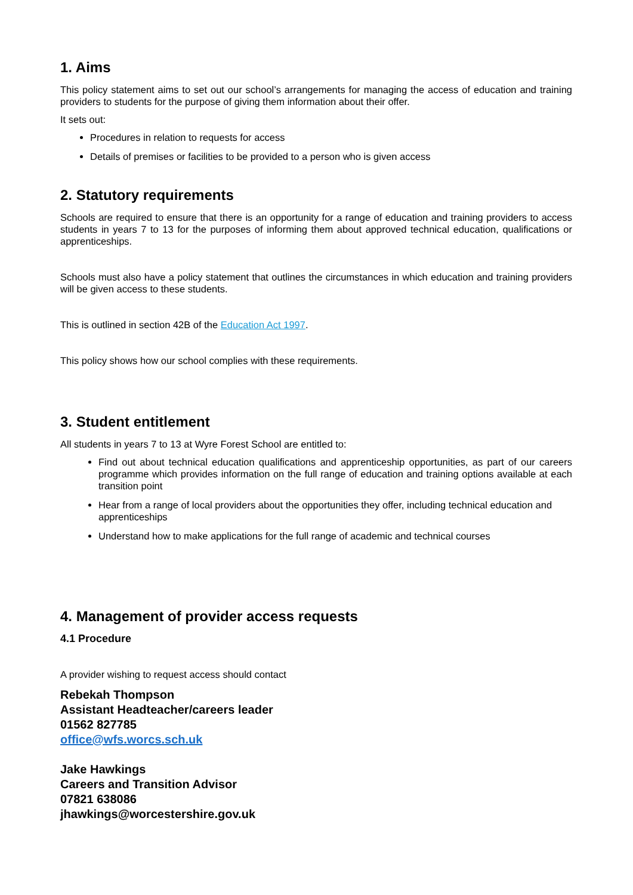1. Aims
This policy statement aims to set out our school’s arrangements for managing the access of education and training providers to students for the purpose of giving them information about their offer.
It sets out:
Procedures in relation to requests for access
Details of premises or facilities to be provided to a person who is given access
2. Statutory requirements
Schools are required to ensure that there is an opportunity for a range of education and training providers to access students in years 7 to 13 for the purposes of informing them about approved technical education, qualifications or apprenticeships.
Schools must also have a policy statement that outlines the circumstances in which education and training providers will be given access to these students.
This is outlined in section 42B of the Education Act 1997.
This policy shows how our school complies with these requirements.
3. Student entitlement
All students in years 7 to 13 at Wyre Forest School are entitled to:
Find out about technical education qualifications and apprenticeship opportunities, as part of our careers programme which provides information on the full range of education and training options available at each transition point
Hear from a range of local providers about the opportunities they offer, including technical education and apprenticeships
Understand how to make applications for the full range of academic and technical courses
4. Management of provider access requests
4.1 Procedure
A provider wishing to request access should contact
Rebekah Thompson
Assistant Headteacher/careers leader
01562 827785
office@wfs.worcs.sch.uk
Jake Hawkings
Careers and Transition Advisor
07821 638086
jhawkings@worcestershire.gov.uk